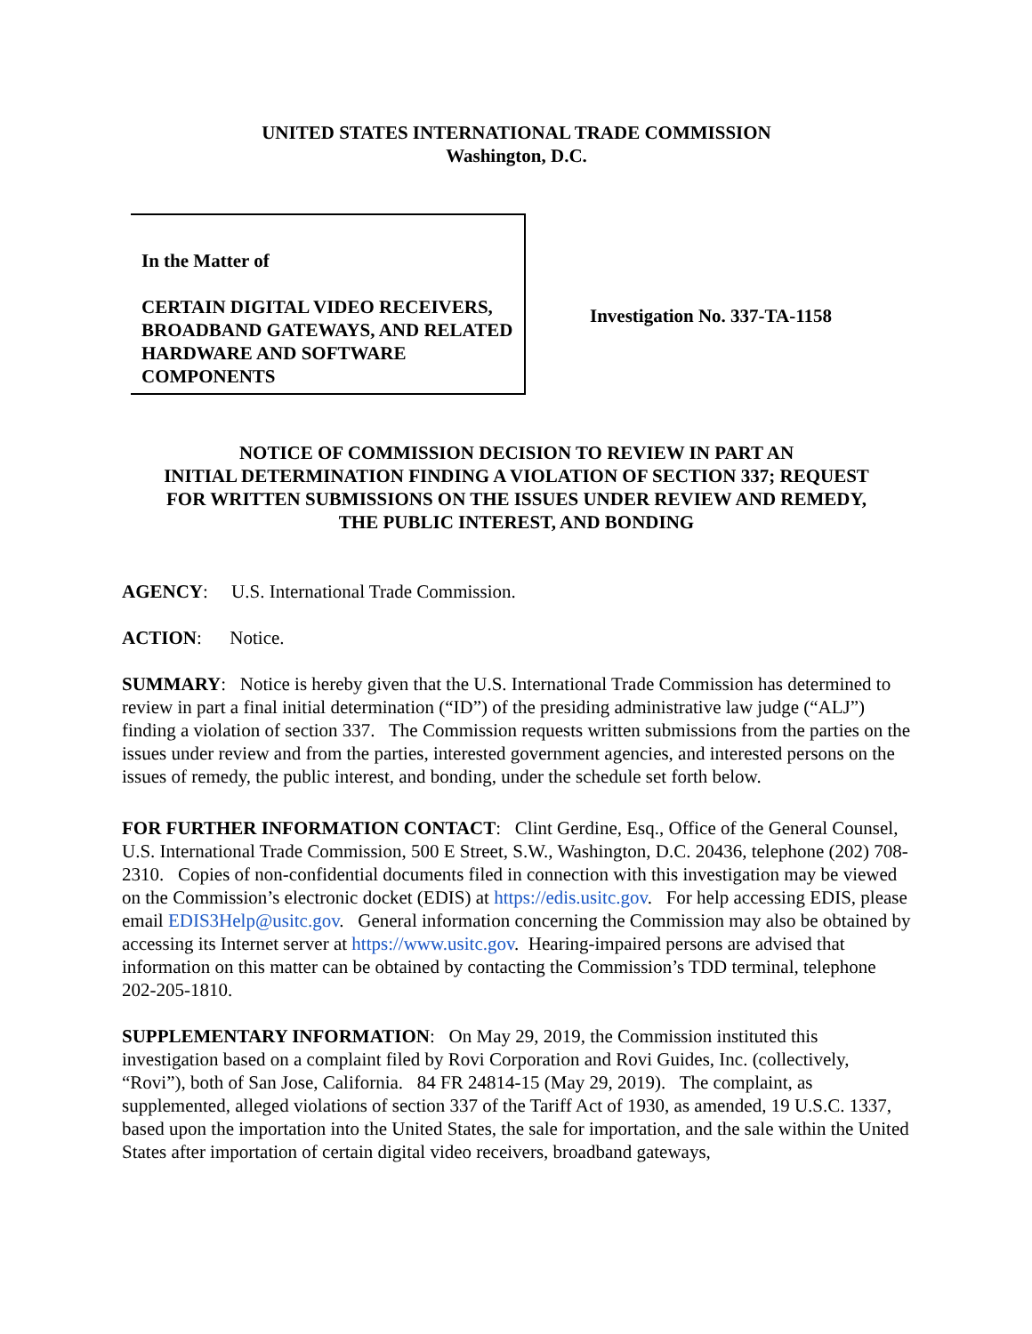UNITED STATES INTERNATIONAL TRADE COMMISSION
Washington, D.C.
In the Matter of
CERTAIN DIGITAL VIDEO RECEIVERS, BROADBAND GATEWAYS, AND RELATED HARDWARE AND SOFTWARE COMPONENTS
Investigation No. 337-TA-1158
NOTICE OF COMMISSION DECISION TO REVIEW IN PART AN
INITIAL DETERMINATION FINDING A VIOLATION OF SECTION 337; REQUEST
FOR WRITTEN SUBMISSIONS ON THE ISSUES UNDER REVIEW AND REMEDY,
THE PUBLIC INTEREST, AND BONDING
AGENCY: U.S. International Trade Commission.
ACTION: Notice.
SUMMARY: Notice is hereby given that the U.S. International Trade Commission has determined to review in part a final initial determination (“ID”) of the presiding administrative law judge (“ALJ”) finding a violation of section 337. The Commission requests written submissions from the parties on the issues under review and from the parties, interested government agencies, and interested persons on the issues of remedy, the public interest, and bonding, under the schedule set forth below.
FOR FURTHER INFORMATION CONTACT: Clint Gerdine, Esq., Office of the General Counsel, U.S. International Trade Commission, 500 E Street, S.W., Washington, D.C. 20436, telephone (202) 708-2310. Copies of non-confidential documents filed in connection with this investigation may be viewed on the Commission’s electronic docket (EDIS) at https://edis.usitc.gov. For help accessing EDIS, please email EDIS3Help@usitc.gov. General information concerning the Commission may also be obtained by accessing its Internet server at https://www.usitc.gov. Hearing-impaired persons are advised that information on this matter can be obtained by contacting the Commission’s TDD terminal, telephone 202-205-1810.
SUPPLEMENTARY INFORMATION: On May 29, 2019, the Commission instituted this investigation based on a complaint filed by Rovi Corporation and Rovi Guides, Inc. (collectively, “Rovi”), both of San Jose, California. 84 FR 24814-15 (May 29, 2019). The complaint, as supplemented, alleged violations of section 337 of the Tariff Act of 1930, as amended, 19 U.S.C. 1337, based upon the importation into the United States, the sale for importation, and the sale within the United States after importation of certain digital video receivers, broadband gateways,